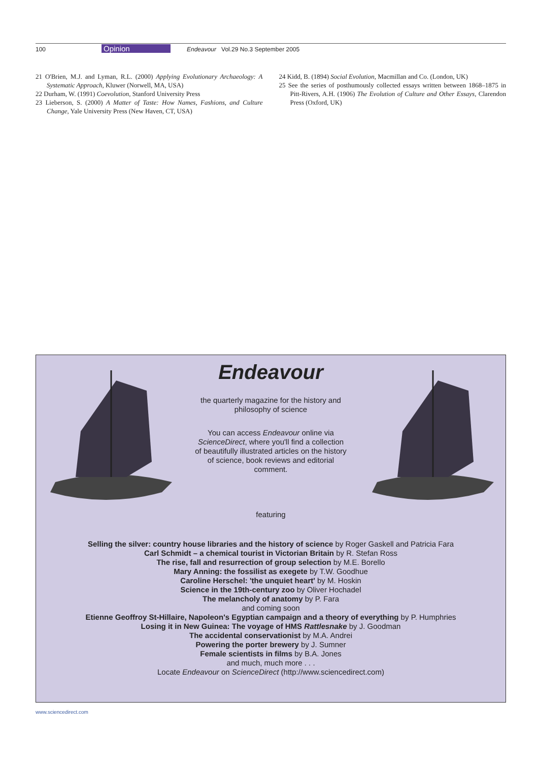100 Opinion Endeavour Vol.29 No.3 September 2005
21 O'Brien, M.J. and Lyman, R.L. (2000) Applying Evolutionary Archaeology: A Systematic Approach, Kluwer (Norwell, MA, USA)
22 Durham, W. (1991) Coevolution, Stanford University Press
23 Lieberson, S. (2000) A Matter of Taste: How Names, Fashions, and Culture Change, Yale University Press (New Haven, CT, USA)
24 Kidd, B. (1894) Social Evolution, Macmillan and Co. (London, UK)
25 See the series of posthumously collected essays written between 1868–1875 in Pitt-Rivers, A.H. (1906) The Evolution of Culture and Other Essays, Clarendon Press (Oxford, UK)
Endeavour
the quarterly magazine for the history and philosophy of science
You can access Endeavour online via ScienceDirect, where you'll find a collection of beautifully illustrated articles on the history of science, book reviews and editorial comment.
featuring
Selling the silver: country house libraries and the history of science by Roger Gaskell and Patricia Fara
Carl Schmidt – a chemical tourist in Victorian Britain by R. Stefan Ross
The rise, fall and resurrection of group selection by M.E. Borello
Mary Anning: the fossilist as exegete by T.W. Goodhue
Caroline Herschel: 'the unquiet heart' by M. Hoskin
Science in the 19th-century zoo by Oliver Hochadel
The melancholy of anatomy by P. Fara
and coming soon
Etienne Geoffroy St-Hillaire, Napoleon's Egyptian campaign and a theory of everything by P. Humphries
Losing it in New Guinea: The voyage of HMS Rattlesnake by J. Goodman
The accidental conservationist by M.A. Andrei
Powering the porter brewery by J. Sumner
Female scientists in films by B.A. Jones
and much, much more . . .
Locate Endeavour on ScienceDirect (http://www.sciencedirect.com)
www.sciencedirect.com